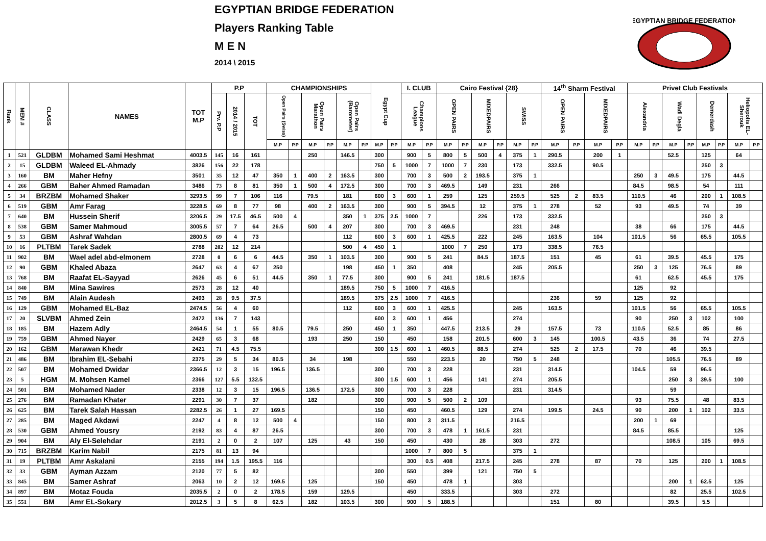EGYPTIAN BRIDGE FEDERATION
Players Ranking Table
M E N
2014 \ 2015
EGYPTIAN BRIDGE FEDERATION
| Rank | MEM # | CLASS | NAMES | TOT M.P | P.P | | | CHAMPIONSHIPS | | | | | | Egypt Cup | | I. CLUB | | Cairo Festival {28} | | | | | | 14<sup>th</sup> Sharm Festival | | | | Privet Club Festivals | | | | | | | |
| --- | --- | --- | --- | --- | --- | --- | --- | --- | --- | --- | --- | --- | --- | --- | --- | --- | --- | --- | --- | --- | --- | --- | --- | --- | --- | --- | --- | --- | --- | --- | --- | --- | --- | --- | --- |
| | | | | | Prv. P.P | 2014 / 2015 | TOT | Open Pairs (Swiss) | | Open Pairs Marathon | | Open Pairs (Barometer) | | | | Champions League | | OPEN PAIRS | | MIXEDPAIRS | | SWISS | | OPEN PAIRS | | MIXEDPAIRS | | Alexandria | | Wadi Degla | | Demerdash | | Heliopolis EL-Sherouk | |
| | | | | | | | | M.P | P.P | M.P | P.P | M.P | P.P | M.P | P.P | M.P | P.P | M.P | P.P | M.P | P.P | M.P | P.P | M.P | P.P | M.P | P.P | M.P | P.P | M.P | P.P | M.P | P.P | M.P | P.P |
| 1 | 521 | GLDBM | Mohamed Sami Heshmat | 4003.5 | 145 | 16 | 161 | | | 250 | | 146.5 | | 300 | | 900 | 5 | 800 | 5 | 500 | 4 | 375 | 1 | 290.5 | | 200 | 1 | | | 52.5 | | 125 | | 64 | |
| 2 | 15 | GLDBM | Waleed EL-Ahmady | 3826 | 156 | 22 | 178 | | | | | | | 750 | 5 | 1000 | 7 | 1000 | 7 | 230 | | 173 | | 332.5 | | 90.5 | | | | | | 250 | 3 | | |
| 3 | 160 | BM | Maher Hefny | 3501 | 35 | 12 | 47 | 350 | 1 | 400 | 2 | 163.5 | | 300 | | 700 | 3 | 500 | 2 | 193.5 | | 375 | 1 | | | | | 250 | 3 | 49.5 | | 175 | | 44.5 | |
| 4 | 266 | GBM | Baher Ahmed Ramadan | 3486 | 73 | 8 | 81 | 350 | 1 | 500 | 4 | 172.5 | | 300 | | 700 | 3 | 469.5 | | 149 | | 231 | | 266 | | | | 84.5 | | 98.5 | | 54 | | 111 | |
| 5 | 34 | BRZBM | Mohamed Shaker | 3293.5 | 99 | 7 | 106 | 116 | | 79.5 | | 181 | | 600 | 3 | 600 | 1 | 259 | | 125 | | 259.5 | | 525 | 2 | 83.5 | | 110.5 | | 46 | | 200 | 1 | 108.5 | |
| 6 | 519 | GBM | Amr Farag | 3228.5 | 69 | 8 | 77 | 98 | | 400 | 2 | 163.5 | | 300 | | 900 | 5 | 394.5 | | 12 | | 375 | 1 | 278 | | 52 | | 93 | | 49.5 | | 74 | | 39 | |
| 7 | 640 | BM | Hussein Sherif | 3206.5 | 29 | 17.5 | 46.5 | 500 | 4 | | | 350 | 1 | 375 | 2.5 | 1000 | 7 | | | 226 | | 173 | | 332.5 | | | | | | | | 250 | 3 | | |
| 8 | 538 | GBM | Samer Mahmoud | 3005.5 | 57 | 7 | 64 | 26.5 | | 500 | 4 | 207 | | 300 | | 700 | 3 | 469.5 | | | | 231 | | 248 | | | | 38 | | 66 | | 175 | | 44.5 | |
| 9 | 53 | GBM | Ashraf Wahdan | 2800.5 | 69 | 4 | 73 | | | | | 112 | | 600 | 3 | 600 | 1 | 425.5 | | 222 | | 245 | | 163.5 | | 104 | | 101.5 | | 56 | | 65.5 | | 105.5 | |
| 10 | 16 | PLTBM | Tarek Sadek | 2788 | 202 | 12 | 214 | | | | | 500 | 4 | 450 | 1 | | | 1000 | 7 | 250 | | 173 | | 338.5 | | 76.5 | | | | | | | | | |
| 11 | 902 | BM | Wael adel abd-elmonem | 2728 | 0 | 6 | 6 | 44.5 | | 350 | 1 | 103.5 | | 300 | | 900 | 5 | 241 | | 84.5 | | 187.5 | | 151 | | 45 | | 61 | | 39.5 | | 45.5 | | 175 | |
| 12 | 90 | GBM | Khaled Abaza | 2647 | 63 | 4 | 67 | 250 | | | | 198 | | 450 | 1 | 350 | | 408 | | | | 245 | | 205.5 | | | | 250 | 3 | 125 | | 76.5 | | 89 | |
| 13 | 768 | BM | Raafat EL-Sayyad | 2626 | 45 | 6 | 51 | 44.5 | | 350 | 1 | 77.5 | | 300 | | 900 | 5 | 241 | | 181.5 | | 187.5 | | | | | | 61 | | 62.5 | | 45.5 | | 175 | |
| 14 | 840 | BM | Mina Sawires | 2573 | 28 | 12 | 40 | | | | | 189.5 | | 750 | 5 | 1000 | 7 | 416.5 | | | | | | | | | | 125 | | 92 | | | | | |
| 15 | 749 | BM | Alain Audesh | 2493 | 28 | 9.5 | 37.5 | | | | | 189.5 | | 375 | 2.5 | 1000 | 7 | 416.5 | | | | | | 236 | | 59 | | 125 | | 92 | | | | | |
| 16 | 129 | GBM | Mohamed EL-Baz | 2474.5 | 56 | 4 | 60 | | | | | 112 | | 600 | 3 | 600 | 1 | 425.5 | | | | 245 | | 163.5 | | | | 101.5 | | 56 | | 65.5 | | 105.5 | |
| 17 | 20 | SLVBM | Ahmed Zein | 2472 | 136 | 7 | 143 | | | | | | | 600 | 3 | 600 | 1 | 456 | | | | 274 | | | | | | 90 | | 250 | 3 | 102 | | 100 | |
| 18 | 185 | BM | Hazem Adly | 2464.5 | 54 | 1 | 55 | 80.5 | | 79.5 | | 250 | | 450 | 1 | 350 | | 447.5 | | 213.5 | | 29 | | 157.5 | | 73 | | 110.5 | | 52.5 | | 85 | | 86 | |
| 19 | 759 | GBM | Ahmed Nayer | 2429 | 65 | 3 | 68 | | | 193 | | 250 | | 150 | | 450 | | 158 | | 201.5 | | 600 | 3 | 145 | | 100.5 | | 43.5 | | 36 | | 74 | | 27.5 | |
| 20 | 162 | GBM | Marawan Khedr | 2421 | 71 | 4.5 | 75.5 | | | | | | | 300 | 1.5 | 600 | 1 | 460.5 | | 88.5 | | 274 | | 525 | 2 | 17.5 | | 70 | | 46 | | 39.5 | | | |
| 21 | 486 | BM | Ibrahim EL-Sebahi | 2375 | 29 | 5 | 34 | 80.5 | | 34 | | 198 | | | | 550 | | 223.5 | | 20 | | 750 | 5 | 248 | | | | | | 105.5 | | 76.5 | | 89 | |
| 22 | 507 | BM | Mohamed Dwidar | 2366.5 | 12 | 3 | 15 | 196.5 | | 136.5 | | | | 300 | | 700 | 3 | 228 | | | | 231 | | 314.5 | | | | 104.5 | | 59 | | 96.5 | | | |
| 23 | 5 | HGM | M. Mohsen Kamel | 2366 | 127 | 5.5 | 132.5 | | | | | | | 300 | 1.5 | 600 | 1 | 456 | | 141 | | 274 | | 205.5 | | | | | | 250 | 3 | 39.5 | | 100 | |
| 24 | 501 | BM | Mohamed Nader | 2338 | 12 | 3 | 15 | 196.5 | | 136.5 | | 172.5 | | 300 | | 700 | 3 | 228 | | | | 231 | | 314.5 | | | | | | 59 | | | | | |
| 25 | 276 | BM | Ramadan Khater | 2291 | 30 | 7 | 37 | | | 182 | | | | 300 | | 900 | 5 | 500 | 2 | 109 | | | | | | | | 93 | | 75.5 | | 48 | | 83.5 | |
| 26 | 625 | BM | Tarek Salah Hassan | 2282.5 | 26 | 1 | 27 | 169.5 | | | | | | 150 | | 450 | | 460.5 | | 129 | | 274 | | 199.5 | | 24.5 | | 90 | | 200 | 1 | 102 | | 33.5 | |
| 27 | 285 | BM | Maged Akdawi | 2247 | 4 | 8 | 12 | 500 | 4 | | | | | 150 | | 800 | 3 | 311.5 | | | | 216.5 | | | | | | 200 | 1 | 69 | | | | | |
| 28 | 530 | GBM | Ahmed Yousry | 2192 | 83 | 4 | 87 | 26.5 | | | | | | 300 | | 700 | 3 | 478 | 1 | 161.5 | | 231 | | | | | | 84.5 | | 85.5 | | | | 125 | |
| 29 | 904 | BM | Aly El-Selehdar | 2191 | 2 | 0 | 2 | 107 | | 125 | | 43 | | 150 | | 450 | | 430 | | 28 | | 303 | | 272 | | | | | | 108.5 | | 105 | | 69.5 | |
| 30 | 715 | BRZBM | Karim Nabil | 2175 | 81 | 13 | 94 | | | | | | | | | 1000 | 7 | 800 | 5 | | | 375 | 1 | | | | | | | | | | | | |
| 31 | 19 | PLTBM | Amr Askalani | 2155 | 194 | 1.5 | 195.5 | 116 | | | | | | | | 300 | 0.5 | 408 | | 217.5 | | 245 | | 278 | | 87 | | 70 | | 125 | | 200 | 1 | 108.5 | |
| 32 | 33 | GBM | Ayman Azzam | 2120 | 77 | 5 | 82 | | | | | | | 300 | | 550 | | 399 | | 121 | | 750 | 5 | | | | | | | | | | | | |
| 33 | 845 | BM | Samer Ashraf | 2063 | 10 | 2 | 12 | 169.5 | | 125 | | | | 150 | | 450 | | 478 | 1 | | | 303 | | | | | | | | 200 | 1 | 62.5 | | 125 | |
| 34 | 897 | BM | Motaz Fouda | 2035.5 | 2 | 0 | 2 | 178.5 | | 159 | | 129.5 | | | | 450 | | 333.5 | | | | 303 | | 272 | | | | | | 82 | | 25.5 | | 102.5 | |
| 35 | 551 | BM | Amr EL-Sokary | 2012.5 | 3 | 5 | 8 | 62.5 | | 182 | | 103.5 | | 300 | | 900 | 5 | 188.5 | | | | | | 151 | | 80 | | | | 39.5 | | 5.5 | | | |